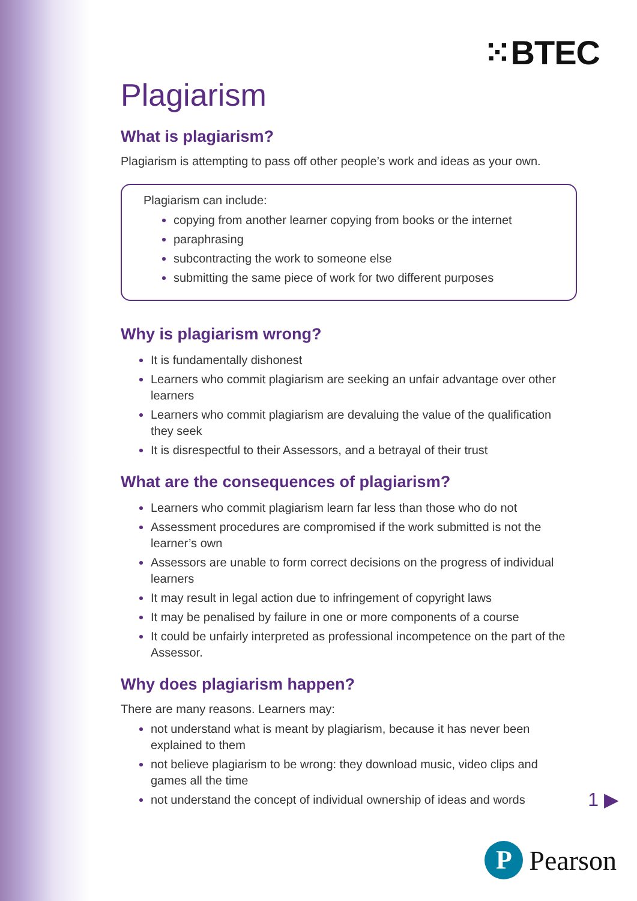⁙BTEC
Plagiarism
What is plagiarism?
Plagiarism is attempting to pass off other people’s work and ideas as your own.
Plagiarism can include:
copying from another learner copying from books or the internet
paraphrasing
subcontracting the work to someone else
submitting the same piece of work for two different purposes
Why is plagiarism wrong?
It is fundamentally dishonest
Learners who commit plagiarism are seeking an unfair advantage over other learners
Learners who commit plagiarism are devaluing the value of the qualification they seek
It is disrespectful to their Assessors, and a betrayal of their trust
What are the consequences of plagiarism?
Learners who commit plagiarism learn far less than those who do not
Assessment procedures are compromised if the work submitted is not the learner’s own
Assessors are unable to form correct decisions on the progress of individual learners
It may result in legal action due to infringement of copyright laws
It may be penalised by failure in one or more components of a course
It could be unfairly interpreted as professional incompetence on the part of the Assessor.
Why does plagiarism happen?
There are many reasons. Learners may:
not understand what is meant by plagiarism, because it has never been explained to them
not believe plagiarism to be wrong: they download music, video clips and games all the time
not understand the concept of individual ownership of ideas and words
1 ▶
P
Pearson